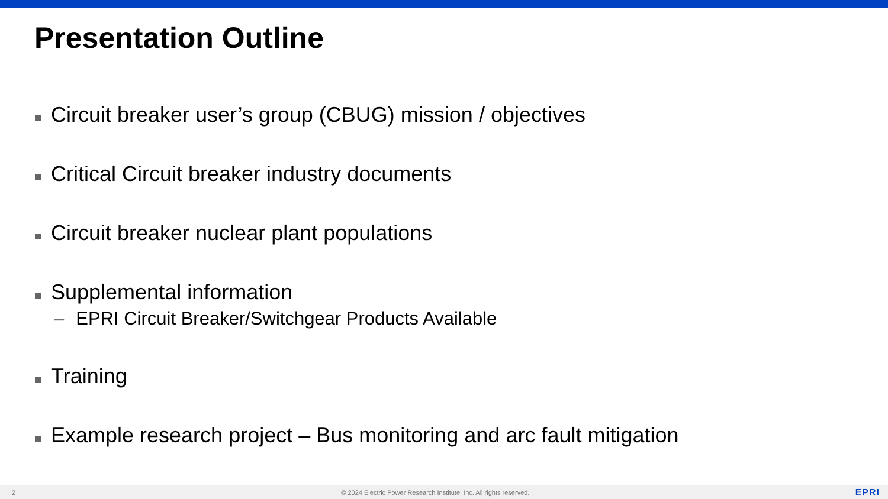Presentation Outline
Circuit breaker user’s group (CBUG) mission / objectives
Critical Circuit breaker industry documents
Circuit breaker nuclear plant populations
Supplemental information
– EPRI Circuit Breaker/Switchgear Products Available
Training
Example research project – Bus monitoring and arc fault mitigation
2 © 2024 Electric Power Research Institute, Inc. All rights reserved. EPRI